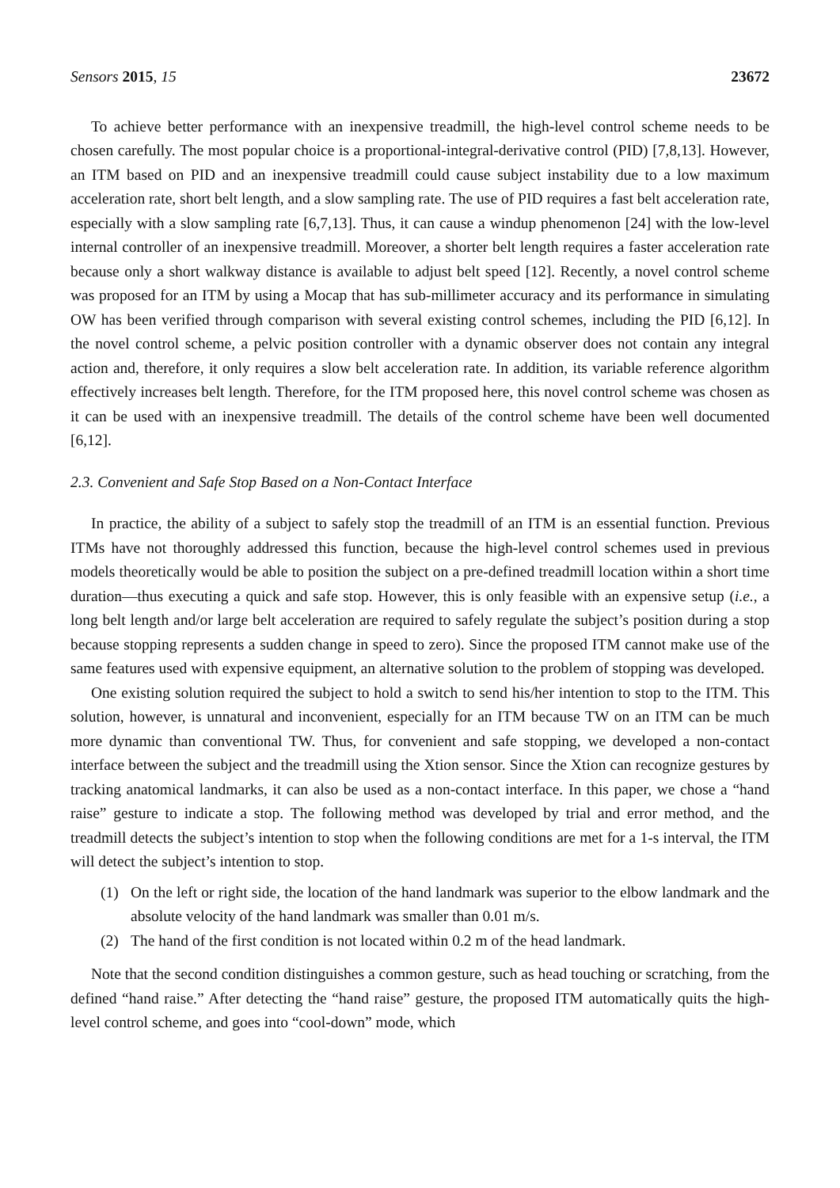Sensors 2015, 15 23672
To achieve better performance with an inexpensive treadmill, the high-level control scheme needs to be chosen carefully. The most popular choice is a proportional-integral-derivative control (PID) [7,8,13]. However, an ITM based on PID and an inexpensive treadmill could cause subject instability due to a low maximum acceleration rate, short belt length, and a slow sampling rate. The use of PID requires a fast belt acceleration rate, especially with a slow sampling rate [6,7,13]. Thus, it can cause a windup phenomenon [24] with the low-level internal controller of an inexpensive treadmill. Moreover, a shorter belt length requires a faster acceleration rate because only a short walkway distance is available to adjust belt speed [12]. Recently, a novel control scheme was proposed for an ITM by using a Mocap that has sub-millimeter accuracy and its performance in simulating OW has been verified through comparison with several existing control schemes, including the PID [6,12]. In the novel control scheme, a pelvic position controller with a dynamic observer does not contain any integral action and, therefore, it only requires a slow belt acceleration rate. In addition, its variable reference algorithm effectively increases belt length. Therefore, for the ITM proposed here, this novel control scheme was chosen as it can be used with an inexpensive treadmill. The details of the control scheme have been well documented [6,12].
2.3. Convenient and Safe Stop Based on a Non-Contact Interface
In practice, the ability of a subject to safely stop the treadmill of an ITM is an essential function. Previous ITMs have not thoroughly addressed this function, because the high-level control schemes used in previous models theoretically would be able to position the subject on a pre-defined treadmill location within a short time duration—thus executing a quick and safe stop. However, this is only feasible with an expensive setup (i.e., a long belt length and/or large belt acceleration are required to safely regulate the subject’s position during a stop because stopping represents a sudden change in speed to zero). Since the proposed ITM cannot make use of the same features used with expensive equipment, an alternative solution to the problem of stopping was developed.
One existing solution required the subject to hold a switch to send his/her intention to stop to the ITM. This solution, however, is unnatural and inconvenient, especially for an ITM because TW on an ITM can be much more dynamic than conventional TW. Thus, for convenient and safe stopping, we developed a non-contact interface between the subject and the treadmill using the Xtion sensor. Since the Xtion can recognize gestures by tracking anatomical landmarks, it can also be used as a non-contact interface. In this paper, we chose a “hand raise” gesture to indicate a stop. The following method was developed by trial and error method, and the treadmill detects the subject’s intention to stop when the following conditions are met for a 1-s interval, the ITM will detect the subject’s intention to stop.
(1) On the left or right side, the location of the hand landmark was superior to the elbow landmark and the absolute velocity of the hand landmark was smaller than 0.01 m/s.
(2) The hand of the first condition is not located within 0.2 m of the head landmark.
Note that the second condition distinguishes a common gesture, such as head touching or scratching, from the defined “hand raise.” After detecting the “hand raise” gesture, the proposed ITM automatically quits the high-level control scheme, and goes into “cool-down” mode, which